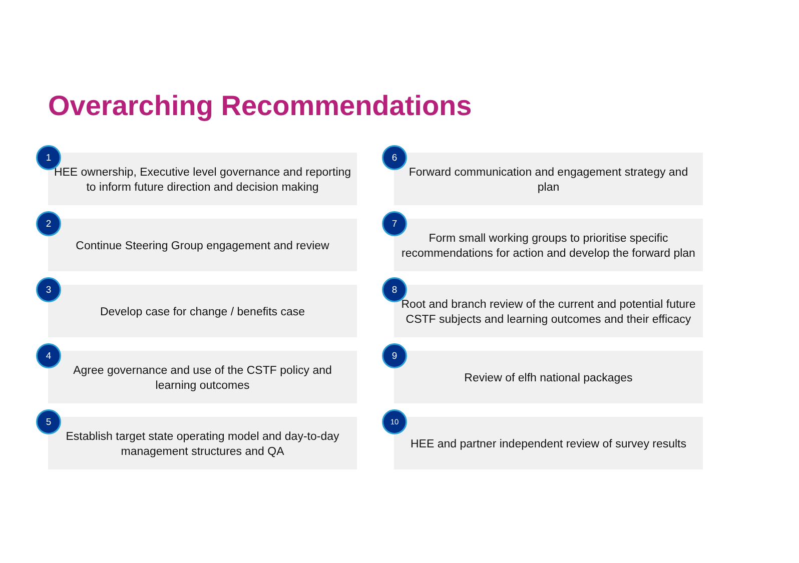Overarching Recommendations
1
HEE ownership, Executive level governance and reporting to inform future direction and decision making
6
Forward communication and engagement strategy and plan
2
Continue Steering Group engagement and review
7
Form small working groups to prioritise specific recommendations for action and develop the forward plan
3
Develop case for change / benefits case
8
Root and branch review of the current and potential future CSTF subjects and learning outcomes and their efficacy
4
Agree governance and use of the CSTF policy and learning outcomes
9
Review of elfh national packages
5
Establish target state operating model and day-to-day management structures and QA
10
HEE and partner independent review of survey results